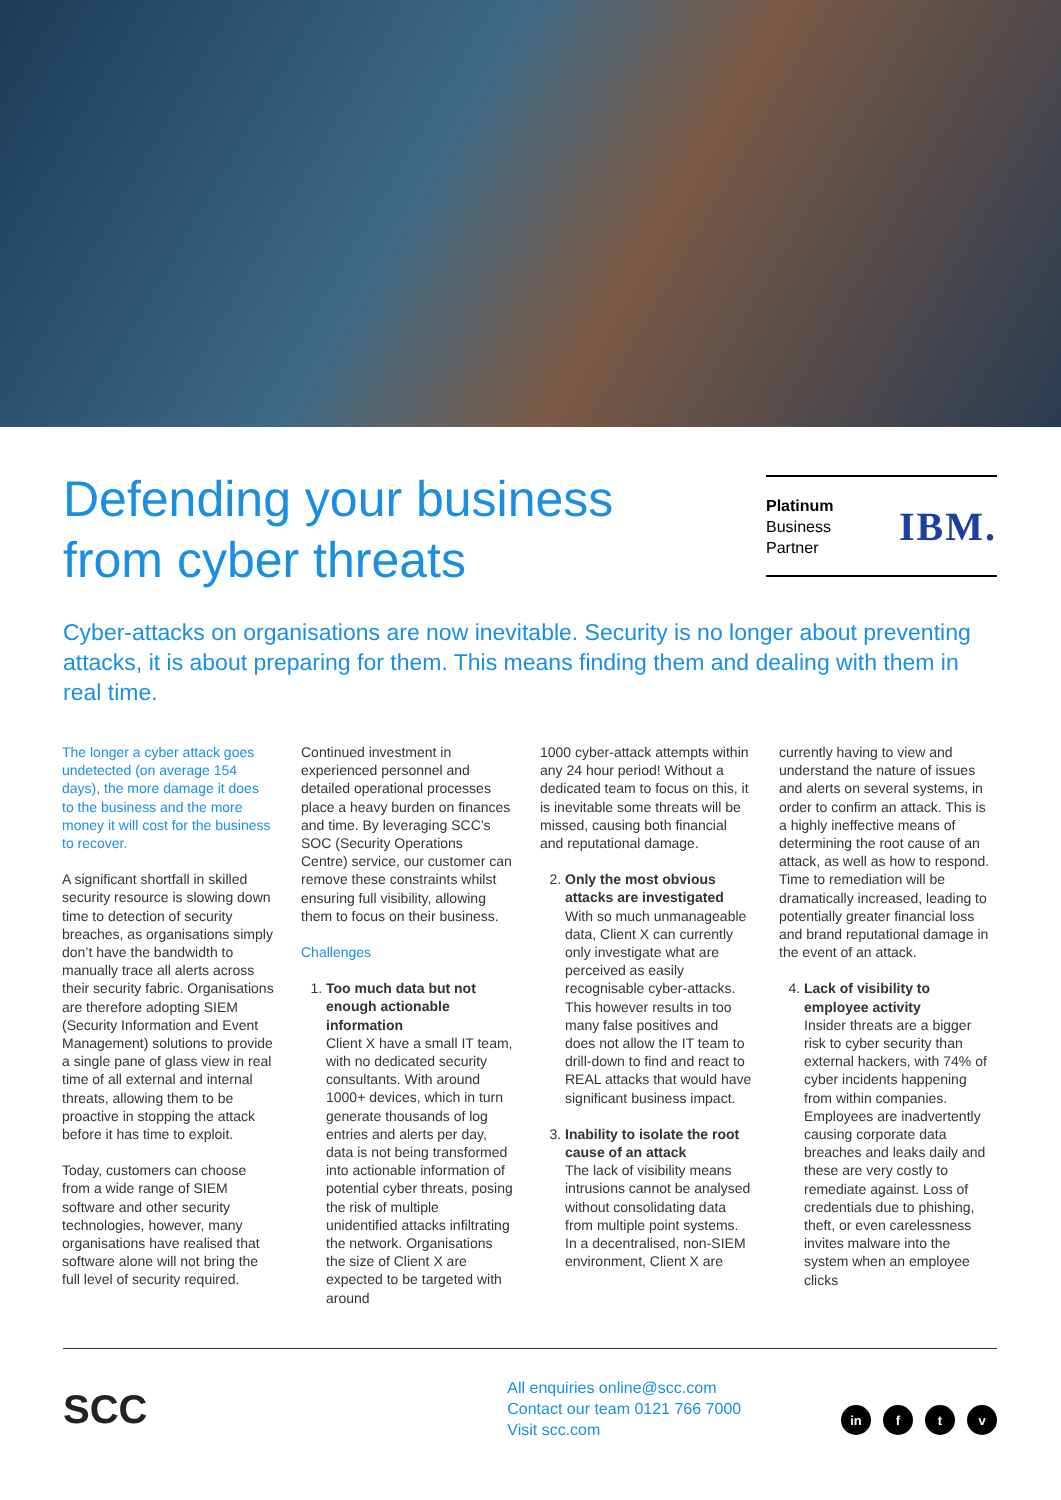Defending your business from cyber threats
Platinum
Business
Partner
IBM.
Cyber-attacks on organisations are now inevitable. Security is no longer about preventing attacks, it is about preparing for them. This means finding them and dealing with them in real time.
The longer a cyber attack goes undetected (on average 154 days), the more damage it does to the business and the more money it will cost for the business to recover.
A significant shortfall in skilled security resource is slowing down time to detection of security breaches, as organisations simply don’t have the bandwidth to manually trace all alerts across their security fabric. Organisations are therefore adopting SIEM (Security Information and Event Management) solutions to provide a single pane of glass view in real time of all external and internal threats, allowing them to be proactive in stopping the attack before it has time to exploit.
Today, customers can choose from a wide range of SIEM software and other security technologies, however, many organisations have realised that software alone will not bring the full level of security required.
Continued investment in experienced personnel and detailed operational processes place a heavy burden on finances and time. By leveraging SCC’s SOC (Security Operations Centre) service, our customer can remove these constraints whilst ensuring full visibility, allowing them to focus on their business.
Challenges
1. Too much data but not enough actionable information
Client X have a small IT team, with no dedicated security consultants. With around 1000+ devices, which in turn generate thousands of log entries and alerts per day, data is not being transformed into actionable information of potential cyber threats, posing the risk of multiple unidentified attacks infiltrating the network. Organisations the size of Client X are expected to be targeted with around
1000 cyber-attack attempts within any 24 hour period! Without a dedicated team to focus on this, it is inevitable some threats will be missed, causing both financial and reputational damage.
2. Only the most obvious attacks are investigated
With so much unmanageable data, Client X can currently only investigate what are perceived as easily recognisable cyber-attacks. This however results in too many false positives and does not allow the IT team to drill-down to find and react to REAL attacks that would have significant business impact.
3. Inability to isolate the root cause of an attack
The lack of visibility means intrusions cannot be analysed without consolidating data from multiple point systems. In a decentralised, non-SIEM environment, Client X are
currently having to view and understand the nature of issues and alerts on several systems, in order to confirm an attack. This is a highly ineffective means of determining the root cause of an attack, as well as how to respond. Time to remediation will be dramatically increased, leading to potentially greater financial loss and brand reputational damage in the event of an attack.
4. Lack of visibility to employee activity
Insider threats are a bigger risk to cyber security than external hackers, with 74% of cyber incidents happening from within companies. Employees are inadvertently causing corporate data breaches and leaks daily and these are very costly to remediate against. Loss of credentials due to phishing, theft, or even carelessness invites malware into the system when an employee clicks
SCC
All enquiries online@scc.com
Contact our team 0121 766 7000
Visit scc.com
in f t v